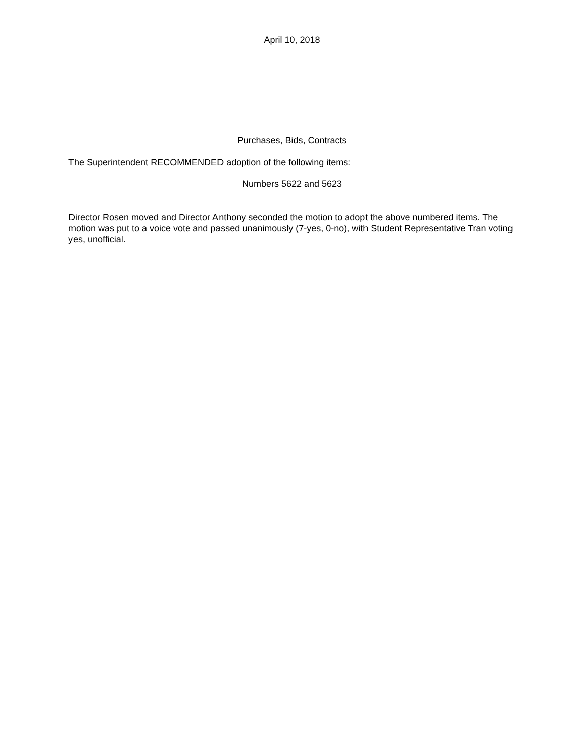April 10, 2018
Purchases, Bids, Contracts
The Superintendent RECOMMENDED adoption of the following items:
Numbers 5622 and 5623
Director Rosen moved and Director Anthony seconded the motion to adopt the above numbered items. The motion was put to a voice vote and passed unanimously (7-yes, 0-no), with Student Representative Tran voting yes, unofficial.